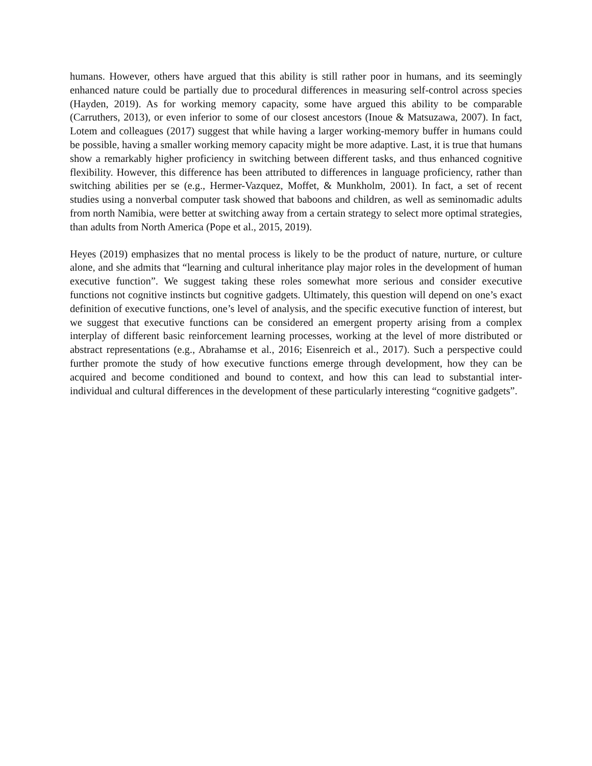humans. However, others have argued that this ability is still rather poor in humans, and its seemingly enhanced nature could be partially due to procedural differences in measuring self-control across species (Hayden, 2019). As for working memory capacity, some have argued this ability to be comparable (Carruthers, 2013), or even inferior to some of our closest ancestors (Inoue & Matsuzawa, 2007). In fact, Lotem and colleagues (2017) suggest that while having a larger working-memory buffer in humans could be possible, having a smaller working memory capacity might be more adaptive. Last, it is true that humans show a remarkably higher proficiency in switching between different tasks, and thus enhanced cognitive flexibility. However, this difference has been attributed to differences in language proficiency, rather than switching abilities per se (e.g., Hermer-Vazquez, Moffet, & Munkholm, 2001). In fact, a set of recent studies using a nonverbal computer task showed that baboons and children, as well as seminomadic adults from north Namibia, were better at switching away from a certain strategy to select more optimal strategies, than adults from North America (Pope et al., 2015, 2019).
Heyes (2019) emphasizes that no mental process is likely to be the product of nature, nurture, or culture alone, and she admits that “learning and cultural inheritance play major roles in the development of human executive function”. We suggest taking these roles somewhat more serious and consider executive functions not cognitive instincts but cognitive gadgets. Ultimately, this question will depend on one’s exact definition of executive functions, one’s level of analysis, and the specific executive function of interest, but we suggest that executive functions can be considered an emergent property arising from a complex interplay of different basic reinforcement learning processes, working at the level of more distributed or abstract representations (e.g., Abrahamse et al., 2016; Eisenreich et al., 2017). Such a perspective could further promote the study of how executive functions emerge through development, how they can be acquired and become conditioned and bound to context, and how this can lead to substantial inter-individual and cultural differences in the development of these particularly interesting “cognitive gadgets”.